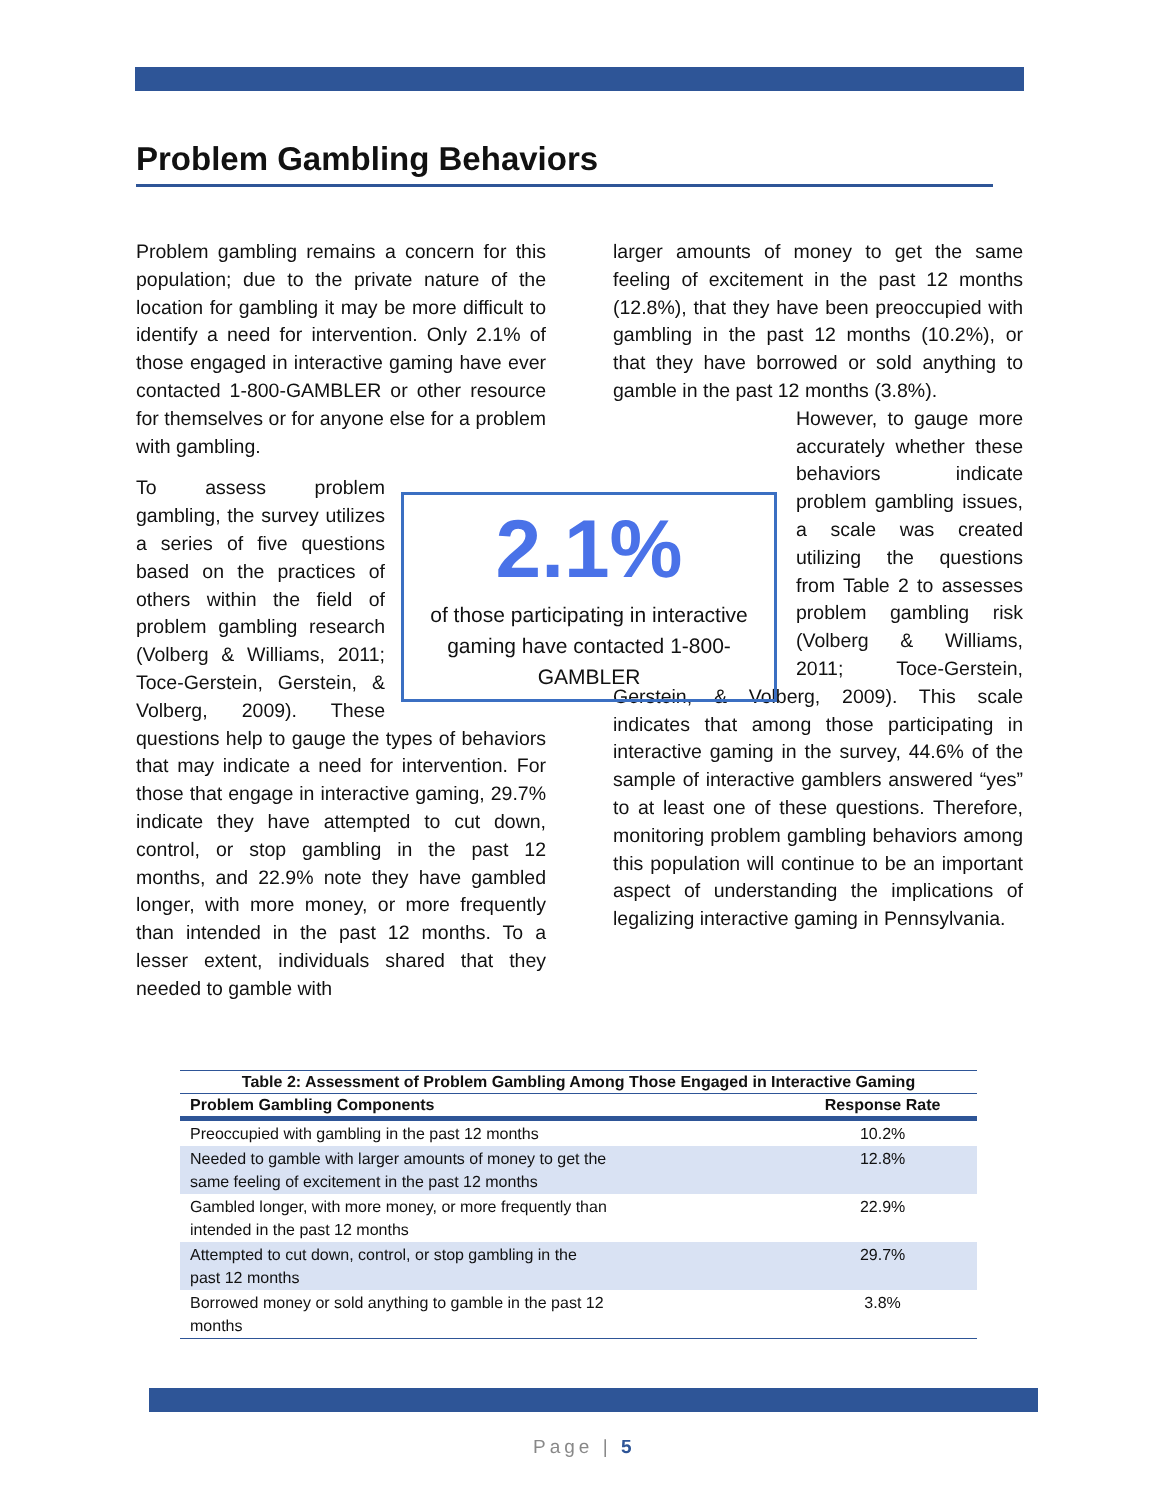Problem Gambling Behaviors
Problem gambling remains a concern for this population; due to the private nature of the location for gambling it may be more difficult to identify a need for intervention. Only 2.1% of those engaged in interactive gaming have ever contacted 1-800-GAMBLER or other resource for themselves or for anyone else for a problem with gambling.
2.1%
of those participating in interactive gaming have contacted 1-800-GAMBLER
To assess problem gambling, the survey utilizes a series of five questions based on the practices of others within the field of problem gambling research (Volberg & Williams, 2011; Toce-Gerstein, Gerstein, & Volberg, 2009). These questions help to gauge the types of behaviors that may indicate a need for intervention. For those that engage in interactive gaming, 29.7% indicate they have attempted to cut down, control, or stop gambling in the past 12 months, and 22.9% note they have gambled longer, with more money, or more frequently than intended in the past 12 months. To a lesser extent, individuals shared that they needed to gamble with
larger amounts of money to get the same feeling of excitement in the past 12 months (12.8%), that they have been preoccupied with gambling in the past 12 months (10.2%), or that they have borrowed or sold anything to gamble in the past 12 months (3.8%).
However, to gauge more accurately whether these behaviors indicate problem gambling issues, a scale was created utilizing the questions from Table 2 to assesses problem gambling risk (Volberg & Williams, 2011; Toce-Gerstein, Gerstein, & Volberg, 2009). This scale indicates that among those participating in interactive gaming in the survey, 44.6% of the sample of interactive gamblers answered “yes” to at least one of these questions. Therefore, monitoring problem gambling behaviors among this population will continue to be an important aspect of understanding the implications of legalizing interactive gaming in Pennsylvania.
Table 2: Assessment of Problem Gambling Among Those Engaged in Interactive Gaming
| Problem Gambling Components | Response Rate |
| --- | --- |
| Preoccupied with gambling in the past 12 months | 10.2% |
| Needed to gamble with larger amounts of money to get the same feeling of excitement in the past 12 months | 12.8% |
| Gambled longer, with more money, or more frequently than intended in the past 12 months | 22.9% |
| Attempted to cut down, control, or stop gambling in the past 12 months | 29.7% |
| Borrowed money or sold anything to gamble in the past 12 months | 3.8% |
Page | 5